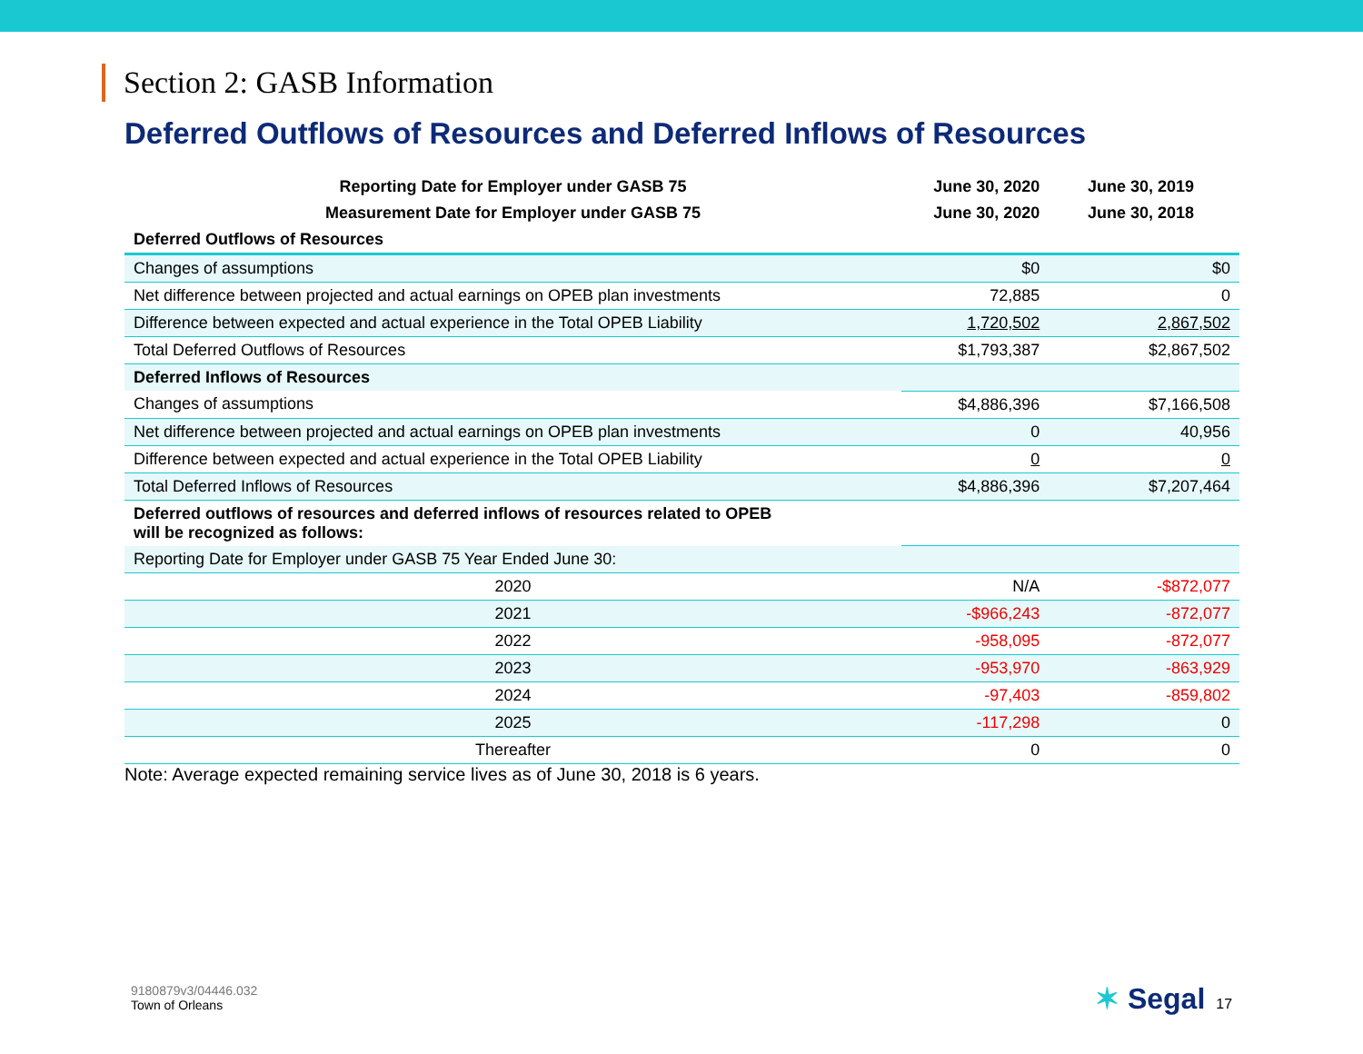Section 2: GASB Information
Deferred Outflows of Resources and Deferred Inflows of Resources
| Reporting Date for Employer under GASB 75 | June 30, 2020 | June 30, 2019 |
| --- | --- | --- |
| Measurement Date for Employer under GASB 75 | June 30, 2020 | June 30, 2018 |
| Deferred Outflows of Resources | | |
| Changes of assumptions | $0 | $0 |
| Net difference between projected and actual earnings on OPEB plan investments | 72,885 | 0 |
| Difference between expected and actual experience in the Total OPEB Liability | 1,720,502 | 2,867,502 |
| Total Deferred Outflows of Resources | $1,793,387 | $2,867,502 |
| Deferred Inflows of Resources | | |
| Changes of assumptions | $4,886,396 | $7,166,508 |
| Net difference between projected and actual earnings on OPEB plan investments | 0 | 40,956 |
| Difference between expected and actual experience in the Total OPEB Liability | 0 | 0 |
| Total Deferred Inflows of Resources | $4,886,396 | $7,207,464 |
| Deferred outflows of resources and deferred inflows of resources related to OPEB will be recognized as follows: | | |
| Reporting Date for Employer under GASB 75 Year Ended June 30: | | |
| 2020 | N/A | -$872,077 |
| 2021 | -$966,243 | -872,077 |
| 2022 | -958,095 | -872,077 |
| 2023 | -953,970 | -863,929 |
| 2024 | -97,403 | -859,802 |
| 2025 | -117,298 | 0 |
| Thereafter | 0 | 0 |
Note: Average expected remaining service lives as of June 30, 2018 is 6 years.
9180879v3/04446.032
Town of Orleans
✶ Segal 17